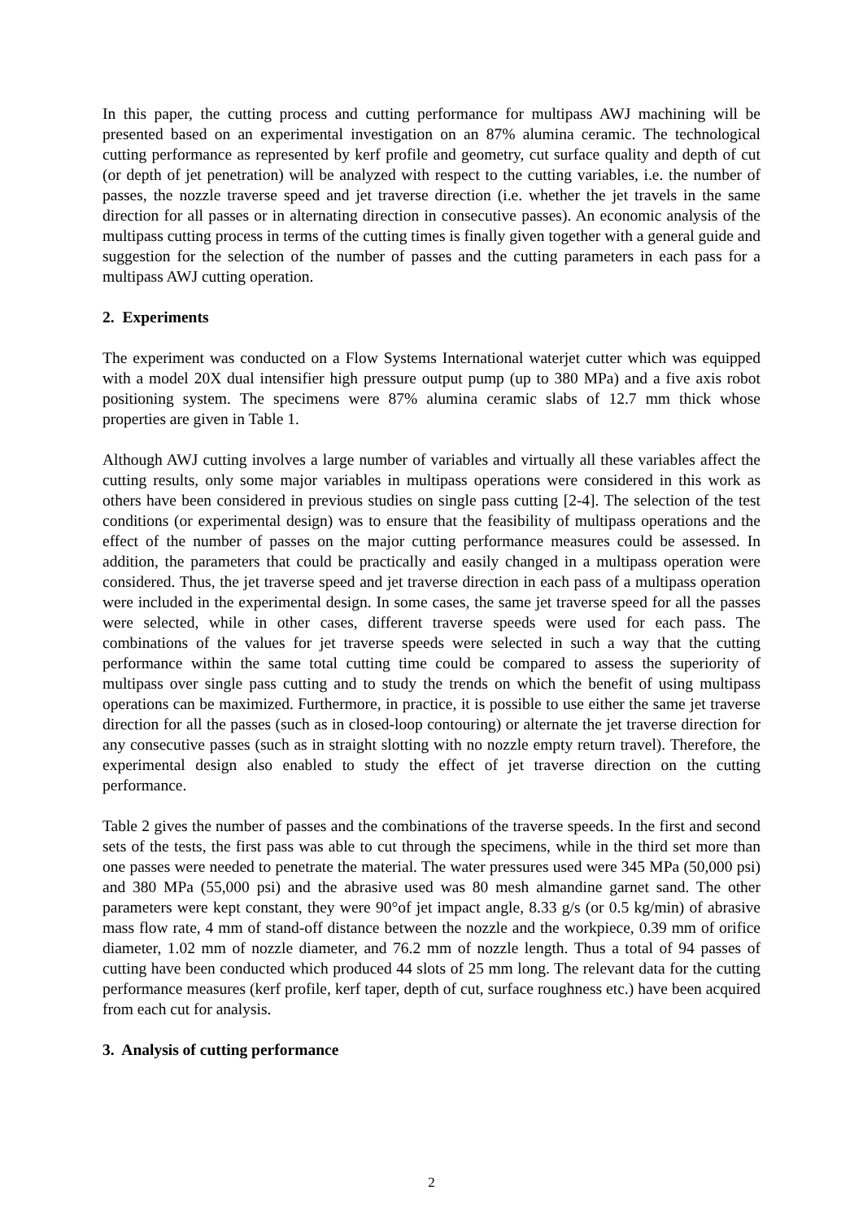In this paper, the cutting process and cutting performance for multipass AWJ machining will be presented based on an experimental investigation on an 87% alumina ceramic. The technological cutting performance as represented by kerf profile and geometry, cut surface quality and depth of cut (or depth of jet penetration) will be analyzed with respect to the cutting variables, i.e. the number of passes, the nozzle traverse speed and jet traverse direction (i.e. whether the jet travels in the same direction for all passes or in alternating direction in consecutive passes). An economic analysis of the multipass cutting process in terms of the cutting times is finally given together with a general guide and suggestion for the selection of the number of passes and the cutting parameters in each pass for a multipass AWJ cutting operation.
2. Experiments
The experiment was conducted on a Flow Systems International waterjet cutter which was equipped with a model 20X dual intensifier high pressure output pump (up to 380 MPa) and a five axis robot positioning system. The specimens were 87% alumina ceramic slabs of 12.7 mm thick whose properties are given in Table 1.
Although AWJ cutting involves a large number of variables and virtually all these variables affect the cutting results, only some major variables in multipass operations were considered in this work as others have been considered in previous studies on single pass cutting [2-4]. The selection of the test conditions (or experimental design) was to ensure that the feasibility of multipass operations and the effect of the number of passes on the major cutting performance measures could be assessed. In addition, the parameters that could be practically and easily changed in a multipass operation were considered. Thus, the jet traverse speed and jet traverse direction in each pass of a multipass operation were included in the experimental design. In some cases, the same jet traverse speed for all the passes were selected, while in other cases, different traverse speeds were used for each pass. The combinations of the values for jet traverse speeds were selected in such a way that the cutting performance within the same total cutting time could be compared to assess the superiority of multipass over single pass cutting and to study the trends on which the benefit of using multipass operations can be maximized. Furthermore, in practice, it is possible to use either the same jet traverse direction for all the passes (such as in closed-loop contouring) or alternate the jet traverse direction for any consecutive passes (such as in straight slotting with no nozzle empty return travel). Therefore, the experimental design also enabled to study the effect of jet traverse direction on the cutting performance.
Table 2 gives the number of passes and the combinations of the traverse speeds. In the first and second sets of the tests, the first pass was able to cut through the specimens, while in the third set more than one passes were needed to penetrate the material. The water pressures used were 345 MPa (50,000 psi) and 380 MPa (55,000 psi) and the abrasive used was 80 mesh almandine garnet sand. The other parameters were kept constant, they were 90°of jet impact angle, 8.33 g/s (or 0.5 kg/min) of abrasive mass flow rate, 4 mm of stand-off distance between the nozzle and the workpiece, 0.39 mm of orifice diameter, 1.02 mm of nozzle diameter, and 76.2 mm of nozzle length. Thus a total of 94 passes of cutting have been conducted which produced 44 slots of 25 mm long. The relevant data for the cutting performance measures (kerf profile, kerf taper, depth of cut, surface roughness etc.) have been acquired from each cut for analysis.
3. Analysis of cutting performance
2